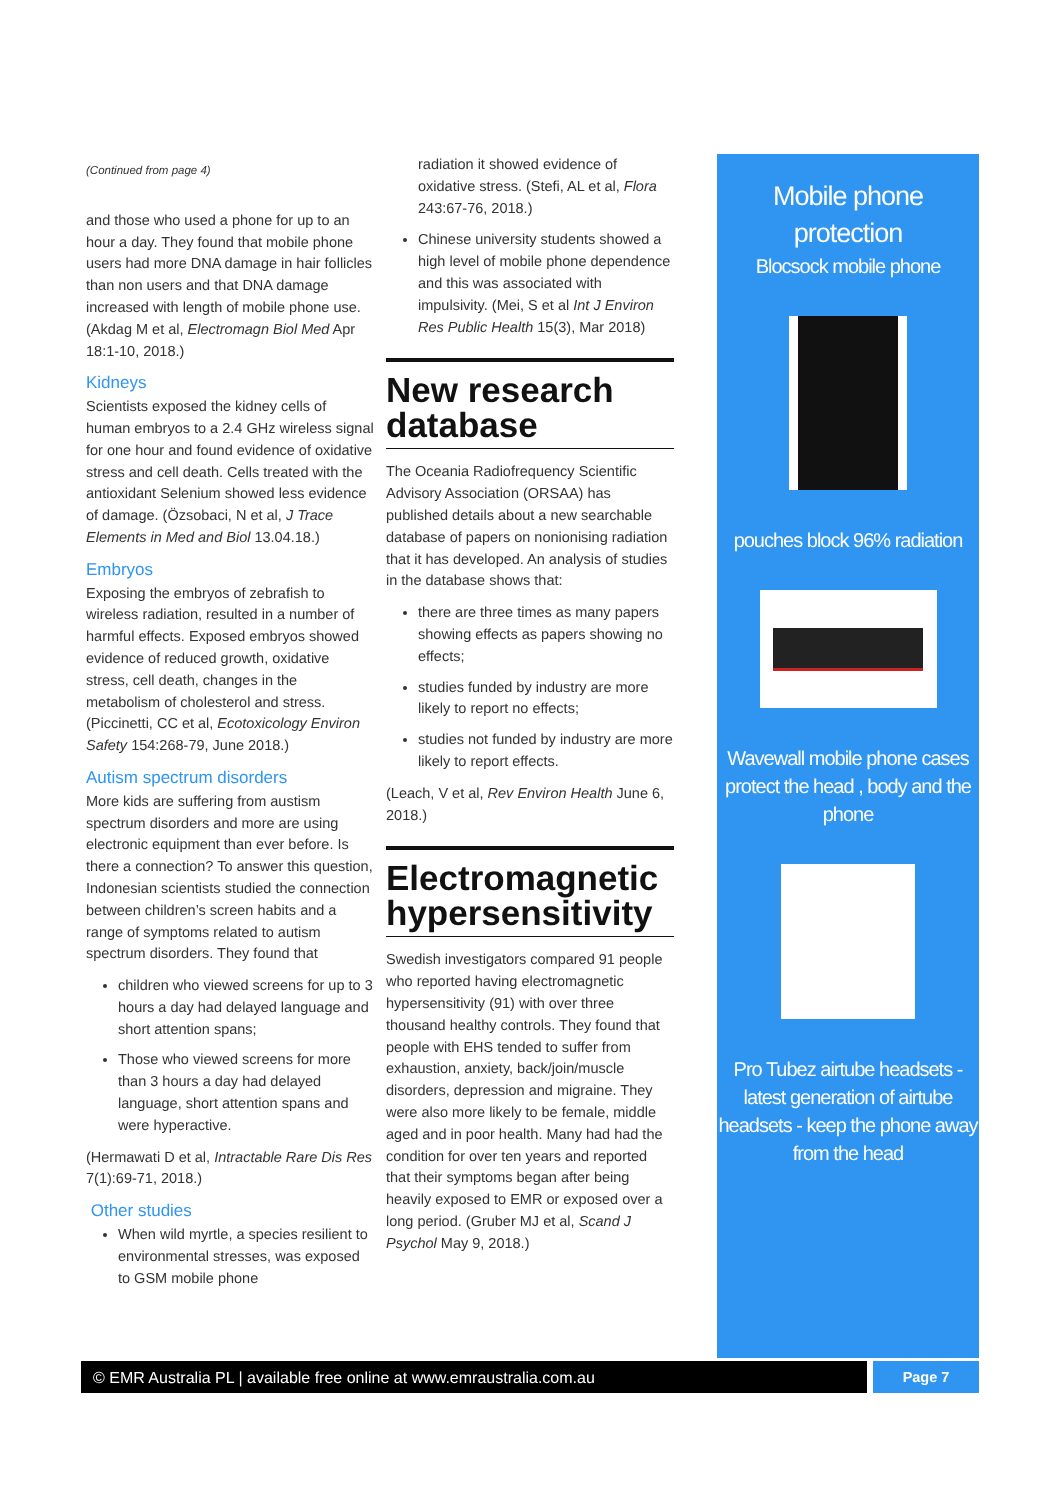(Continued from page 4)
and those who used a phone for up to an hour a day. They found that mobile phone users had more DNA damage in hair follicles than non users and that DNA damage increased with length of mobile phone use. (Akdag M et al, Electromagn Biol Med Apr 18:1-10, 2018.)
Kidneys
Scientists exposed the kidney cells of human embryos to a 2.4 GHz wireless signal for one hour and found evidence of oxidative stress and cell death. Cells treated with the antioxidant Selenium showed less evidence of damage. (Özsobaci, N et al, J Trace Elements in Med and Biol 13.04.18.)
Embryos
Exposing the embryos of zebrafish to wireless radiation, resulted in a number of harmful effects. Exposed embryos showed evidence of reduced growth, oxidative stress, cell death, changes in the metabolism of cholesterol and stress. (Piccinetti, CC et al, Ecotoxicology Environ Safety 154:268-79, June 2018.)
Autism spectrum disorders
More kids are suffering from austism spectrum disorders and more are using electronic equipment than ever before. Is there a connection? To answer this question, Indonesian scientists studied the connection between children’s screen habits and a range of symptoms related to autism spectrum disorders. They found that
children who viewed screens for up to 3 hours a day had delayed language and short attention spans;
Those who viewed screens for more than 3 hours a day had delayed language, short attention spans and were hyperactive.
(Hermawati D et al, Intractable Rare Dis Res 7(1):69-71, 2018.)
Other studies
When wild myrtle, a species resilient to environmental stresses, was exposed to GSM mobile phone
radiation it showed evidence of oxidative stress. (Stefi, AL et al, Flora 243:67-76, 2018.)
Chinese university students showed a high level of mobile phone dependence and this was associated with impulsivity. (Mei, S et al Int J Environ Res Public Health 15(3), Mar 2018)
New research database
The Oceania Radiofrequency Scientific Advisory Association (ORSAA) has published details about a new searchable database of papers on nonionising radiation that it has developed. An analysis of studies in the database shows that:
there are three times as many papers showing effects as papers showing no effects;
studies funded by industry are more likely to report no effects;
studies not funded by industry are more likely to report effects.
(Leach, V et al, Rev Environ Health June 6, 2018.)
Electromagnetic hypersensitivity
Swedish investigators compared 91 people who reported having electromagnetic hypersensitivity (91) with over three thousand healthy controls. They found that people with EHS tended to suffer from exhaustion, anxiety, back/join/muscle disorders, depression and migraine. They were also more likely to be female, middle aged and in poor health. Many had had the condition for over ten years and reported that their symptoms began after being heavily exposed to EMR or exposed over a long period. (Gruber MJ et al, Scand J Psychol May 9, 2018.)
Mobile phone protection
Blocsock mobile phone
pouches block 96% radiation
Wavewall mobile phone cases protect the head , body and the phone
Pro Tubez airtube headsets - latest generation of airtube headsets - keep the phone away from the head
© EMR Australia PL | available free online at www.emraustralia.com.au
Page 7